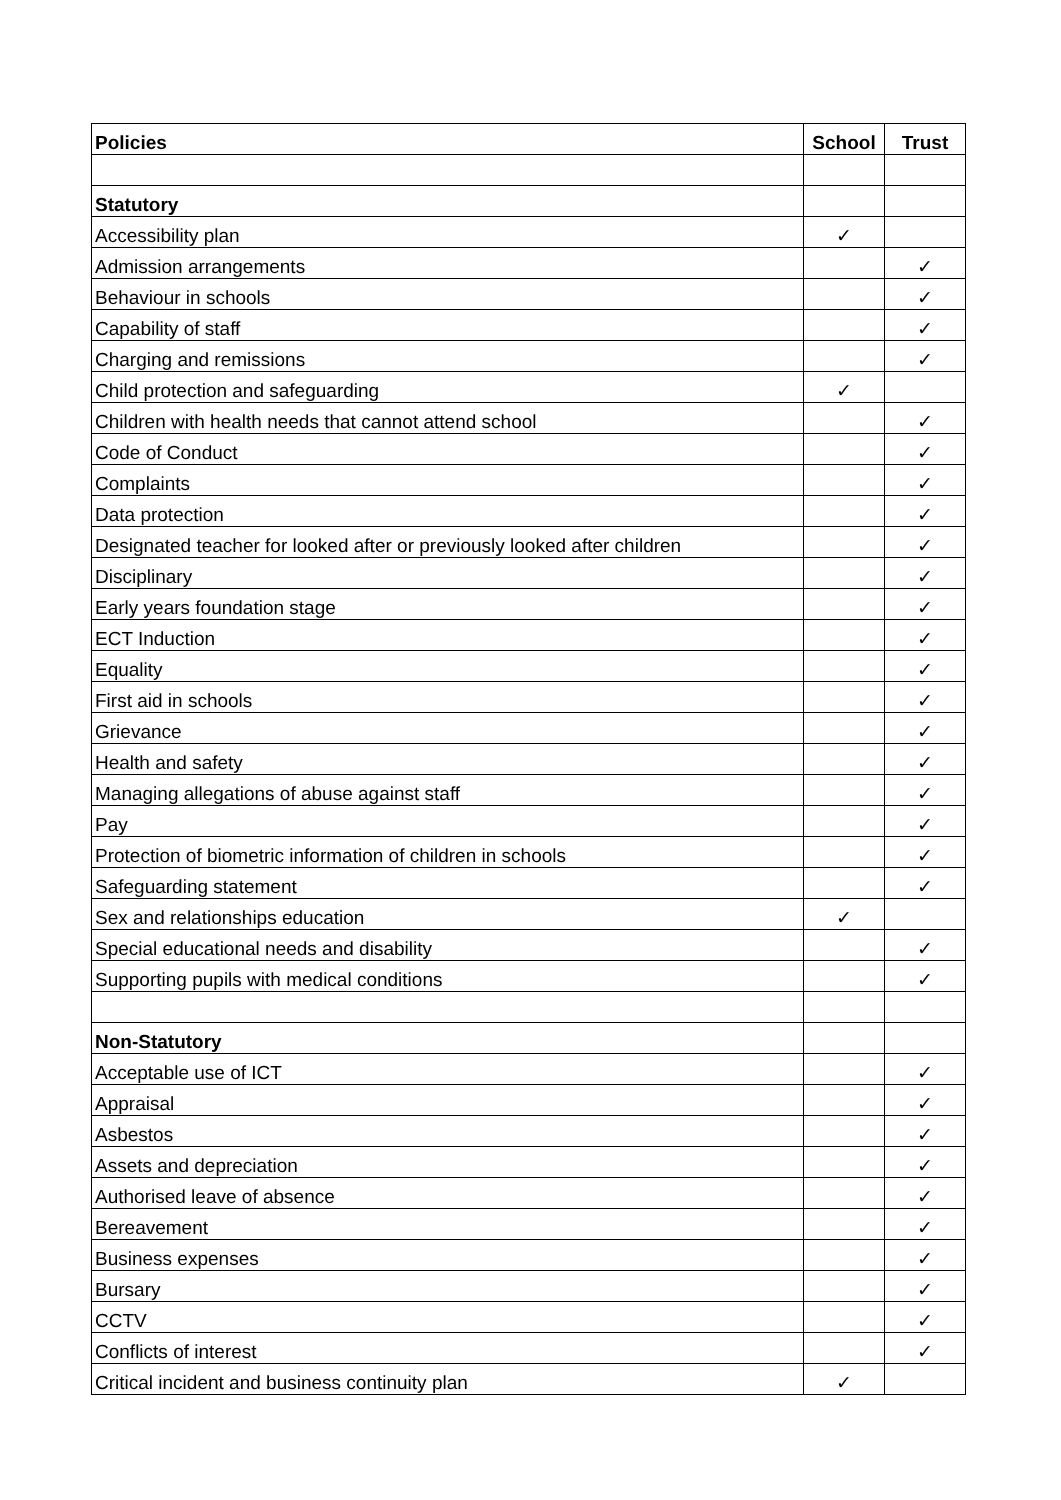| Policies | School | Trust |
| --- | --- | --- |
| Statutory | | |
| Accessibility plan | ✓ | |
| Admission arrangements | | ✓ |
| Behaviour in schools | | ✓ |
| Capability of staff | | ✓ |
| Charging and remissions | | ✓ |
| Child protection and safeguarding | ✓ | |
| Children with health needs that cannot attend school | | ✓ |
| Code of Conduct | | ✓ |
| Complaints | | ✓ |
| Data protection | | ✓ |
| Designated teacher for looked after or previously looked after children | | ✓ |
| Disciplinary | | ✓ |
| Early years foundation stage | | ✓ |
| ECT Induction | | ✓ |
| Equality | | ✓ |
| First aid in schools | | ✓ |
| Grievance | | ✓ |
| Health and safety | | ✓ |
| Managing allegations of abuse against staff | | ✓ |
| Pay | | ✓ |
| Protection of biometric information of children in schools | | ✓ |
| Safeguarding statement | | ✓ |
| Sex and relationships education | ✓ | |
| Special educational needs and disability | | ✓ |
| Supporting pupils with medical conditions | | ✓ |
| Non-Statutory | | |
| Acceptable use of ICT | | ✓ |
| Appraisal | | ✓ |
| Asbestos | | ✓ |
| Assets and depreciation | | ✓ |
| Authorised leave of absence | | ✓ |
| Bereavement | | ✓ |
| Business expenses | | ✓ |
| Bursary | | ✓ |
| CCTV | | ✓ |
| Conflicts of interest | | ✓ |
| Critical incident and business continuity plan | ✓ | |